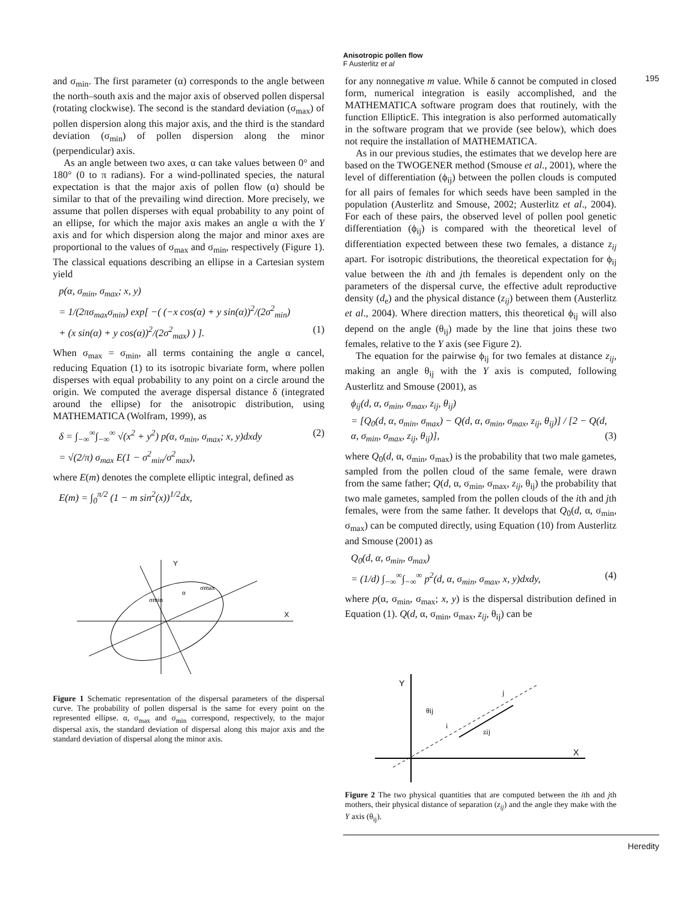Anisotropic pollen flow
F Austerlitz et al
195
and σ<sub>min</sub>. The first parameter (α) corresponds to the angle between the north–south axis and the major axis of observed pollen dispersal (rotating clockwise). The second is the standard deviation (σ<sub>max</sub>) of pollen dispersion along this major axis, and the third is the standard deviation (σ<sub>min</sub>) of pollen dispersion along the minor (perpendicular) axis.
As an angle between two axes, α can take values between 0° and 180° (0 to π radians). For a wind-pollinated species, the natural expectation is that the major axis of pollen flow (α) should be similar to that of the prevailing wind direction. More precisely, we assume that pollen disperses with equal probability to any point of an ellipse, for which the major axis makes an angle α with the Y axis and for which dispersion along the major and minor axes are proportional to the values of σ<sub>max</sub> and σ<sub>min</sub>, respectively (Figure 1). The classical equations describing an ellipse in a Cartesian system yield
p(α, σ<sub>min</sub>, σ<sub>max</sub>; x, y)
= 1/(2πσ<sub>max</sub>σ<sub>min</sub>) exp[ −( (−x cos(α) + y sin(α))<sup>2</sup>/(2σ<sup>2</sup><sub>min</sub>)
+ (x sin(α) + y cos(α))<sup>2</sup>/(2σ<sup>2</sup><sub>max</sub>) ) ]. (1)
When σ<sub>max</sub> = σ<sub>min</sub>, all terms containing the angle α cancel, reducing Equation (1) to its isotropic bivariate form, where pollen disperses with equal probability to any point on a circle around the origin. We computed the average dispersal distance δ (integrated around the ellipse) for the anisotropic distribution, using MATHEMATICA (Wolfram, 1999), as
δ = ∫<sub>−∞</sub><sup>∞</sup>∫<sub>−∞</sub><sup>∞</sup> √(x<sup>2</sup> + y<sup>2</sup>) p(α, σ<sub>min</sub>, σ<sub>max</sub>; x, y)dxdy (2)
= √(2/π) σ<sub>max</sub> E(1 − σ<sup>2</sup><sub>min</sub>/σ<sup>2</sup><sub>max</sub>),
where E(m) denotes the complete elliptic integral, defined as
E(m) = ∫<sub>0</sub><sup>π/2</sup> (1 − m sin<sup>2</sup>(x))<sup>1/2</sup>dx,
Y
X
σmax
σmin
α
Figure 1 Schematic representation of the dispersal parameters of the dispersal curve. The probability of pollen dispersal is the same for every point on the represented ellipse. α, σ<sub>max</sub> and σ<sub>min</sub> correspond, respectively, to the major dispersal axis, the standard deviation of dispersal along this major axis and the standard deviation of dispersal along the minor axis.
for any nonnegative m value. While δ cannot be computed in closed form, numerical integration is easily accomplished, and the MATHEMATICA software program does that routinely, with the function EllipticE. This integration is also performed automatically in the software program that we provide (see below), which does not require the installation of MATHEMATICA.
As in our previous studies, the estimates that we develop here are based on the TWOGENER method (Smouse et al., 2001), where the level of differentiation (ϕ<sub>ij</sub>) between the pollen clouds is computed for all pairs of females for which seeds have been sampled in the population (Austerlitz and Smouse, 2002; Austerlitz et al., 2004). For each of these pairs, the observed level of pollen pool genetic differentiation (ϕ<sub>ij</sub>) is compared with the theoretical level of differentiation expected between these two females, a distance z<sub>ij</sub> apart. For isotropic distributions, the theoretical expectation for ϕ<sub>ij</sub> value between the ith and jth females is dependent only on the parameters of the dispersal curve, the effective adult reproductive density (d<sub>e</sub>) and the physical distance (z<sub>ij</sub>) between them (Austerlitz et al., 2004). Where direction matters, this theoretical ϕ<sub>ij</sub> will also depend on the angle (θ<sub>ij</sub>) made by the line that joins these two females, relative to the Y axis (see Figure 2).
The equation for the pairwise ϕ<sub>ij</sub> for two females at distance z<sub>ij</sub>, making an angle θ<sub>ij</sub> with the Y axis is computed, following Austerlitz and Smouse (2001), as
ϕ<sub>ij</sub>(d, α, σ<sub>min</sub>, σ<sub>max</sub>, z<sub>ij</sub>, θ<sub>ij</sub>)
= [Q<sub>0</sub>(d, α, σ<sub>min</sub>, σ<sub>max</sub>) − Q(d, α, σ<sub>min</sub>, σ<sub>max</sub>, z<sub>ij</sub>, θ<sub>ij</sub>)] / [2 − Q(d, α, σ<sub>min</sub>, σ<sub>max</sub>, z<sub>ij</sub>, θ<sub>ij</sub>)], (3)
where Q<sub>0</sub>(d, α, σ<sub>min</sub>, σ<sub>max</sub>) is the probability that two male gametes, sampled from the pollen cloud of the same female, were drawn from the same father; Q(d, α, σ<sub>min</sub>, σ<sub>max</sub>, z<sub>ij</sub>, θ<sub>ij</sub>) the probability that two male gametes, sampled from the pollen clouds of the ith and jth females, were from the same father. It develops that Q<sub>0</sub>(d, α, σ<sub>min</sub>, σ<sub>max</sub>) can be computed directly, using Equation (10) from Austerlitz and Smouse (2001) as
Q<sub>0</sub>(d, α, σ<sub>min</sub>, σ<sub>max</sub>)
= (1/d) ∫<sub>−∞</sub><sup>∞</sup>∫<sub>−∞</sub><sup>∞</sup> p<sup>2</sup>(d, α, σ<sub>min</sub>, σ<sub>max</sub>, x, y)dxdy, (4)
where p(α, σ<sub>min</sub>, σ<sub>max</sub>; x, y) is the dispersal distribution defined in Equation (1). Q(d, α, σ<sub>min</sub>, σ<sub>max</sub>, z<sub>ij</sub>, θ<sub>ij</sub>) can be
Y
X
θij
i
j
zij
Figure 2 The two physical quantities that are computed between the ith and jth mothers, their physical distance of separation (z<sub>ij</sub>) and the angle they make with the Y axis (θ<sub>ij</sub>).
Heredity